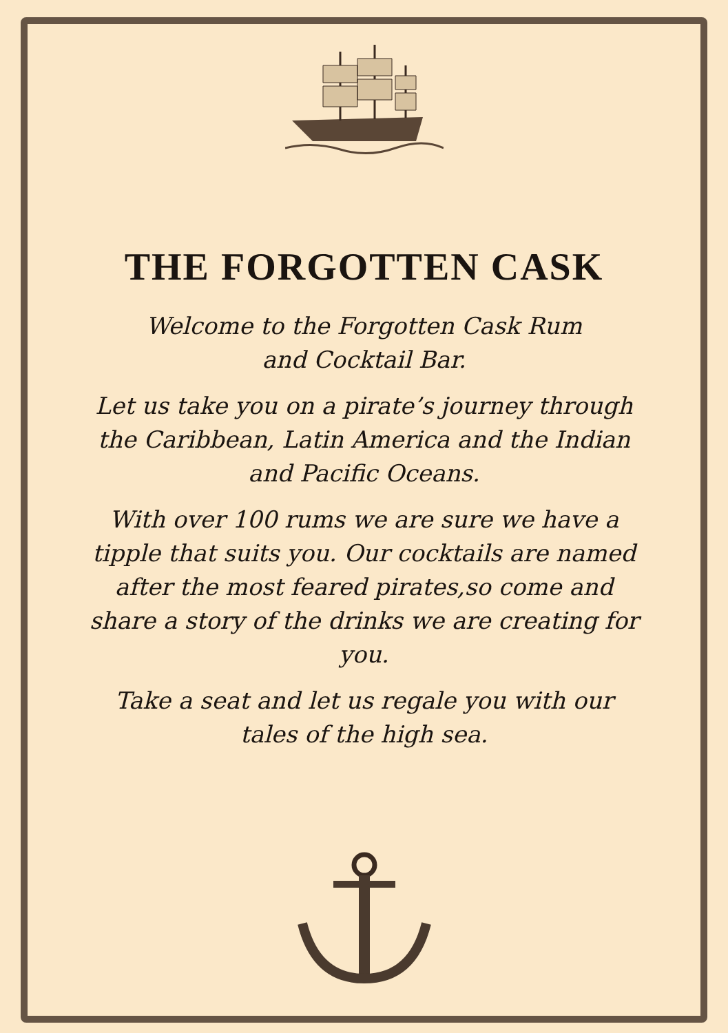THE FORGOTTEN CASK
Welcome to the Forgotten Cask Rum
and Cocktail Bar.
Let us take you on a pirate’s journey through the Caribbean, Latin America and the Indian and Pacific Oceans.
With over 100 rums we are sure we have a tipple that suits you. Our cocktails are named after the most feared pirates,so come and share a story of the drinks we are creating for you.
Take a seat and let us regale you with our tales of the high sea.